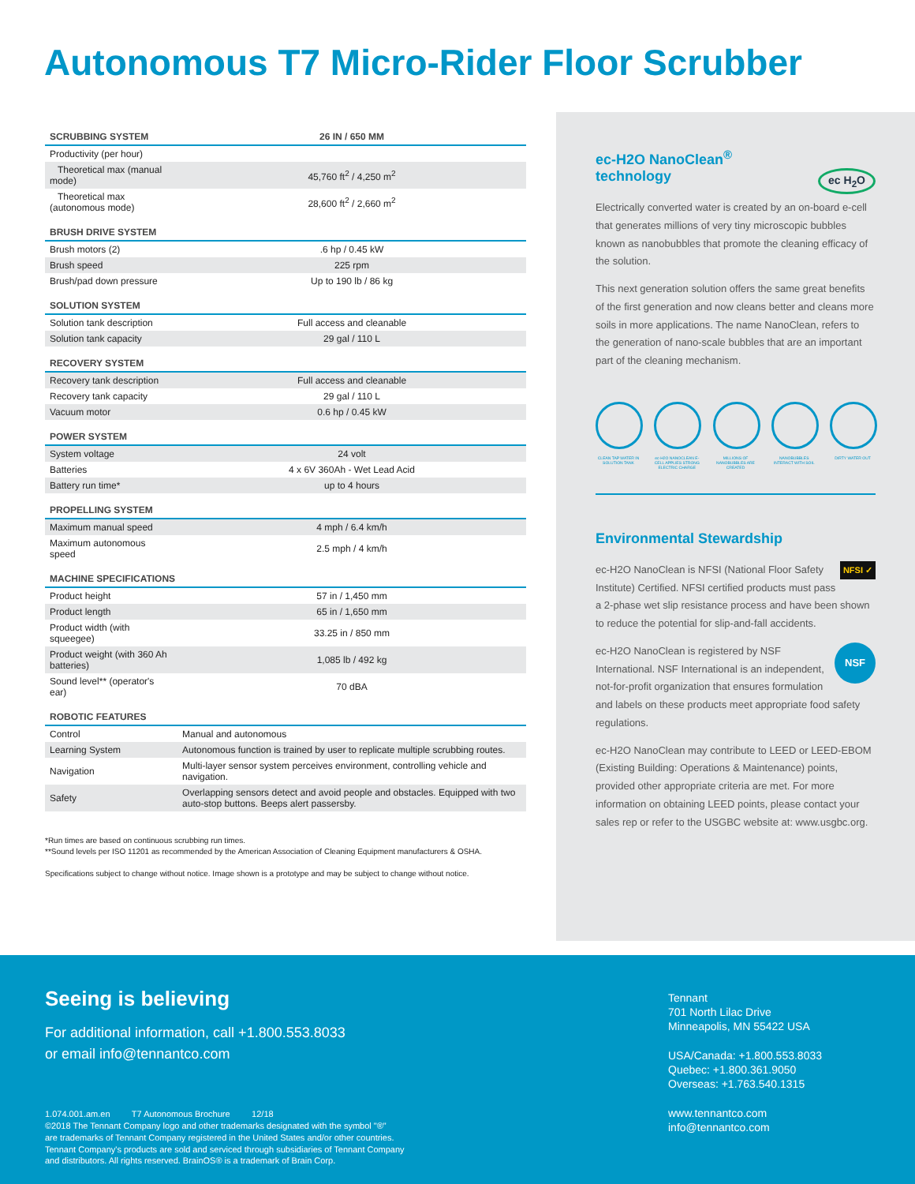Autonomous T7 Micro-Rider Floor Scrubber
| SCRUBBING SYSTEM | 26 IN / 650 MM |
| --- | --- |
| Productivity (per hour) | |
| Theoretical max (manual mode) | 45,760 ft<sup>2</sup> / 4,250 m<sup>2</sup> |
| Theoretical max (autonomous mode) | 28,600 ft<sup>2</sup> / 2,660 m<sup>2</sup> |
| BRUSH DRIVE SYSTEM | |
| Brush motors (2) | .6 hp / 0.45 kW |
| Brush speed | 225 rpm |
| Brush/pad down pressure | Up to 190 lb / 86 kg |
| SOLUTION SYSTEM | |
| Solution tank description | Full access and cleanable |
| Solution tank capacity | 29 gal / 110 L |
| RECOVERY SYSTEM | |
| Recovery tank description | Full access and cleanable |
| Recovery tank capacity | 29 gal / 110 L |
| Vacuum motor | 0.6 hp / 0.45 kW |
| POWER SYSTEM | |
| System voltage | 24 volt |
| Batteries | 4 x 6V 360Ah - Wet Lead Acid |
| Battery run time* | up to 4 hours |
| PROPELLING SYSTEM | |
| Maximum manual speed | 4 mph / 6.4 km/h |
| Maximum autonomous speed | 2.5 mph / 4 km/h |
| MACHINE SPECIFICATIONS | |
| Product height | 57 in / 1,450 mm |
| Product length | 65 in / 1,650 mm |
| Product width (with squeegee) | 33.25 in / 850 mm |
| Product weight (with 360 Ah batteries) | 1,085 lb / 492 kg |
| Sound level** (operator's ear) | 70 dBA |
| ROBOTIC FEATURES | |
| Control | Manual and autonomous |
| Learning System | Autonomous function is trained by user to replicate multiple scrubbing routes. |
| Navigation | Multi-layer sensor system perceives environment, controlling vehicle and navigation. |
| Safety | Overlapping sensors detect and avoid people and obstacles. Equipped with two auto-stop buttons. Beeps alert passersby. |
*Run times are based on continuous scrubbing run times.
**Sound levels per ISO 11201 as recommended by the American Association of Cleaning Equipment manufacturers & OSHA.
Specifications subject to change without notice. Image shown is a prototype and may be subject to change without notice.
ec-H2O NanoClean<sup>®</sup>
technology ec H<sub>2</sub>O
Electrically converted water is created by an on-board e-cell that generates millions of very tiny microscopic bubbles known as nanobubbles that promote the cleaning efficacy of the solution.
This next generation solution offers the same great benefits of the first generation and now cleans better and cleans more soils in more applications. The name NanoClean, refers to the generation of nano-scale bubbles that are an important part of the cleaning mechanism.
CLEAN TAP WATER IN SOLUTION TANK
ec-H2O NANOCLEAN E-CELL APPLIES STRONG ELECTRIC CHARGE
MILLIONS OF NANOBUBBLES ARE CREATED
NANOBUBBLES INTERACT WITH SOIL
DIRTY WATER OUT
Environmental Stewardship
NFSI ✓ ec-H2O NanoClean is NFSI (National Floor Safety Institute) Certified. NFSI certified products must pass a 2-phase wet slip resistance process and have been shown to reduce the potential for slip-and-fall accidents.
NSF ec-H2O NanoClean is registered by NSF International. NSF International is an independent, not-for-profit organization that ensures formulation and labels on these products meet appropriate food safety regulations.
ec-H2O NanoClean may contribute to LEED or LEED-EBOM (Existing Building: Operations & Maintenance) points, provided other appropriate criteria are met. For more information on obtaining LEED points, please contact your sales rep or refer to the USGBC website at: www.usgbc.org.
Seeing is believing
For additional information, call +1.800.553.8033
or email info@tennantco.com
1.074.001.am.en T7 Autonomous Brochure 12/18
©2018 The Tennant Company logo and other trademarks designated with the symbol "®"
are trademarks of Tennant Company registered in the United States and/or other countries.
Tennant Company's products are sold and serviced through subsidiaries of Tennant Company
and distributors. All rights reserved. BrainOS® is a trademark of Brain Corp.
Tennant
701 North Lilac Drive
Minneapolis, MN 55422 USA
USA/Canada: +1.800.553.8033
Quebec: +1.800.361.9050
Overseas: +1.763.540.1315
www.tennantco.com
info@tennantco.com